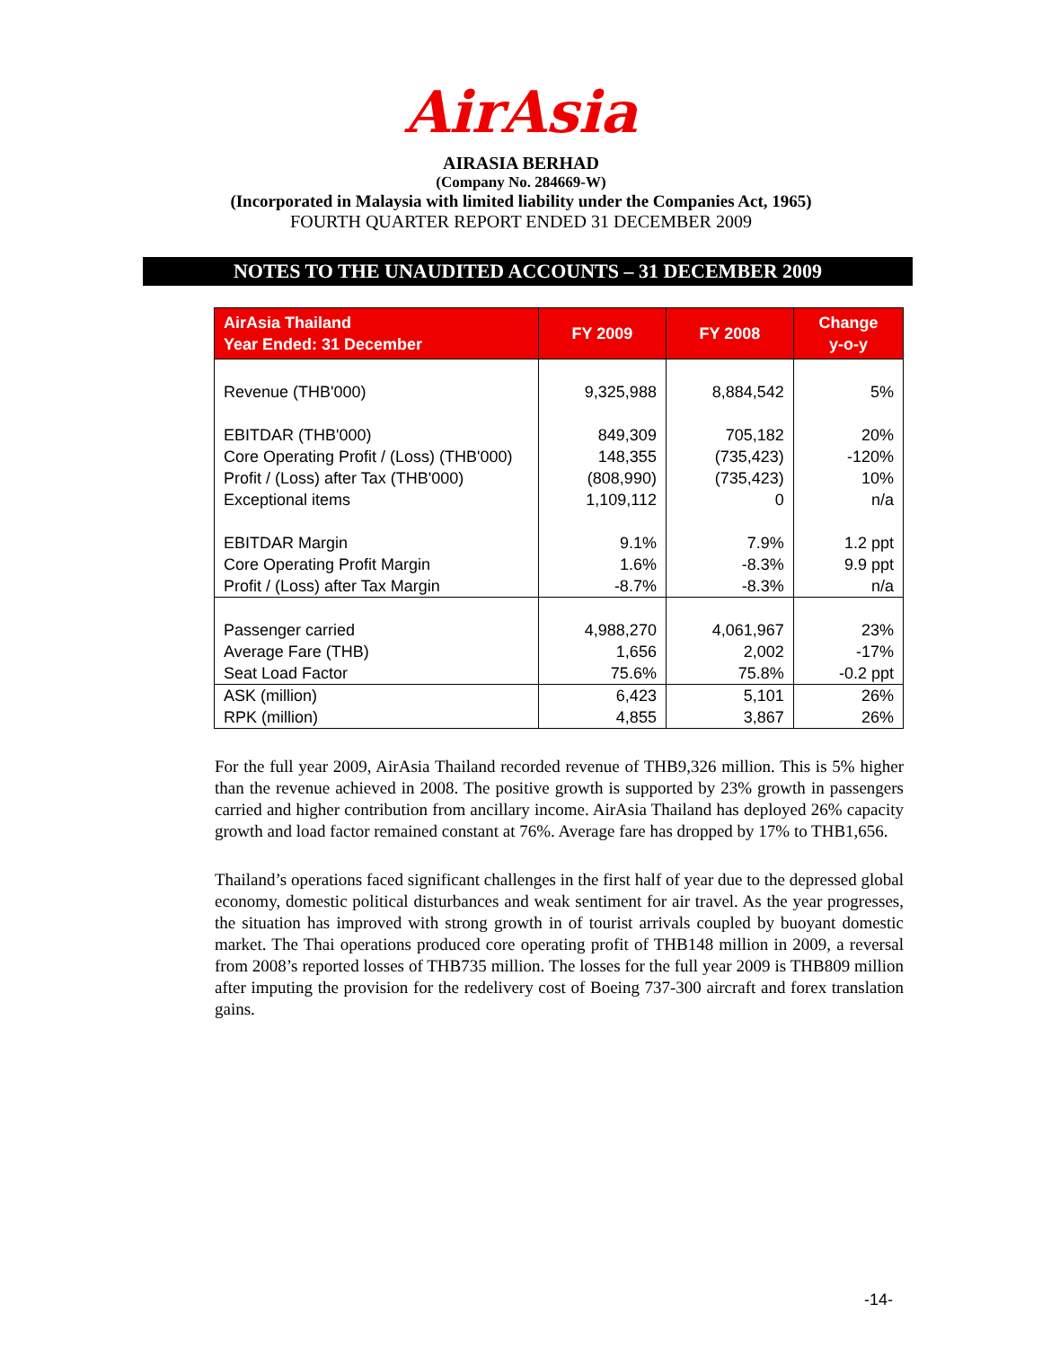AirAsia
AIRASIA BERHAD
(Company No. 284669-W)
(Incorporated in Malaysia with limited liability under the Companies Act, 1965)
FOURTH QUARTER REPORT ENDED 31 DECEMBER 2009
NOTES TO THE UNAUDITED ACCOUNTS – 31 DECEMBER 2009
| AirAsia Thailand Year Ended: 31 December | FY 2009 | FY 2008 | Change y-o-y |
| --- | --- | --- | --- |
| Revenue (THB'000) | 9,325,988 | 8,884,542 | 5% |
| EBITDAR (THB'000) | 849,309 | 705,182 | 20% |
| Core Operating Profit / (Loss) (THB'000) | 148,355 | (735,423) | -120% |
| Profit / (Loss) after Tax (THB'000) | (808,990) | (735,423) | 10% |
| Exceptional items | 1,109,112 | 0 | n/a |
| EBITDAR Margin | 9.1% | 7.9% | 1.2 ppt |
| Core Operating Profit Margin | 1.6% | -8.3% | 9.9 ppt |
| Profit / (Loss) after Tax Margin | -8.7% | -8.3% | n/a |
| Passenger carried | 4,988,270 | 4,061,967 | 23% |
| Average Fare (THB) | 1,656 | 2,002 | -17% |
| Seat Load Factor | 75.6% | 75.8% | -0.2 ppt |
| ASK (million) | 6,423 | 5,101 | 26% |
| RPK (million) | 4,855 | 3,867 | 26% |
For the full year 2009, AirAsia Thailand recorded revenue of THB9,326 million. This is 5% higher than the revenue achieved in 2008. The positive growth is supported by 23% growth in passengers carried and higher contribution from ancillary income. AirAsia Thailand has deployed 26% capacity growth and load factor remained constant at 76%. Average fare has dropped by 17% to THB1,656.
Thailand’s operations faced significant challenges in the first half of year due to the depressed global economy, domestic political disturbances and weak sentiment for air travel. As the year progresses, the situation has improved with strong growth in of tourist arrivals coupled by buoyant domestic market. The Thai operations produced core operating profit of THB148 million in 2009, a reversal from 2008’s reported losses of THB735 million. The losses for the full year 2009 is THB809 million after imputing the provision for the redelivery cost of Boeing 737-300 aircraft and forex translation gains.
-14-